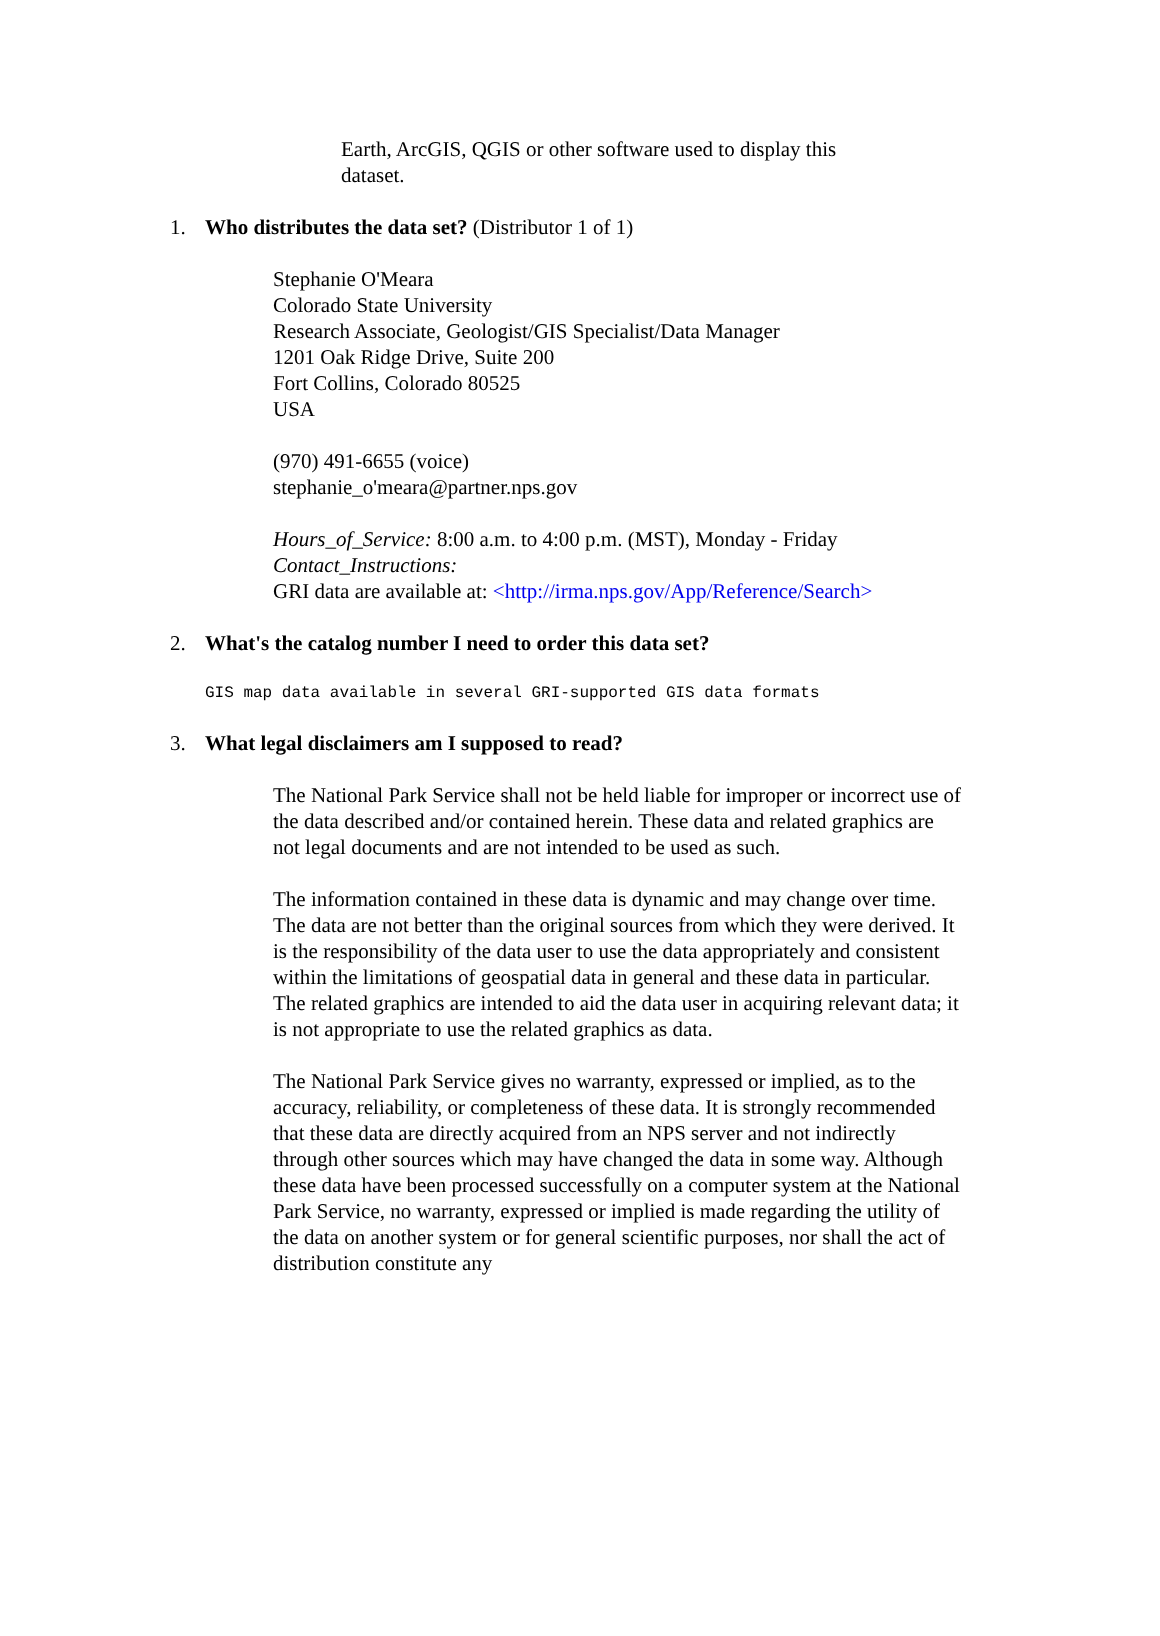Earth, ArcGIS, QGIS or other software used to display this dataset.
1. Who distributes the data set? (Distributor 1 of 1)
Stephanie O'Meara
Colorado State University
Research Associate, Geologist/GIS Specialist/Data Manager
1201 Oak Ridge Drive, Suite 200
Fort Collins, Colorado 80525
USA
(970) 491-6655 (voice)
stephanie_o'meara@partner.nps.gov
Hours_of_Service: 8:00 a.m. to 4:00 p.m. (MST), Monday - Friday
Contact_Instructions:
GRI data are available at: <http://irma.nps.gov/App/Reference/Search>
2. What's the catalog number I need to order this data set?
GIS map data available in several GRI-supported GIS data formats
3. What legal disclaimers am I supposed to read?
The National Park Service shall not be held liable for improper or incorrect use of the data described and/or contained herein. These data and related graphics are not legal documents and are not intended to be used as such.
The information contained in these data is dynamic and may change over time. The data are not better than the original sources from which they were derived. It is the responsibility of the data user to use the data appropriately and consistent within the limitations of geospatial data in general and these data in particular. The related graphics are intended to aid the data user in acquiring relevant data; it is not appropriate to use the related graphics as data.
The National Park Service gives no warranty, expressed or implied, as to the accuracy, reliability, or completeness of these data. It is strongly recommended that these data are directly acquired from an NPS server and not indirectly through other sources which may have changed the data in some way. Although these data have been processed successfully on a computer system at the National Park Service, no warranty, expressed or implied is made regarding the utility of the data on another system or for general scientific purposes, nor shall the act of distribution constitute any